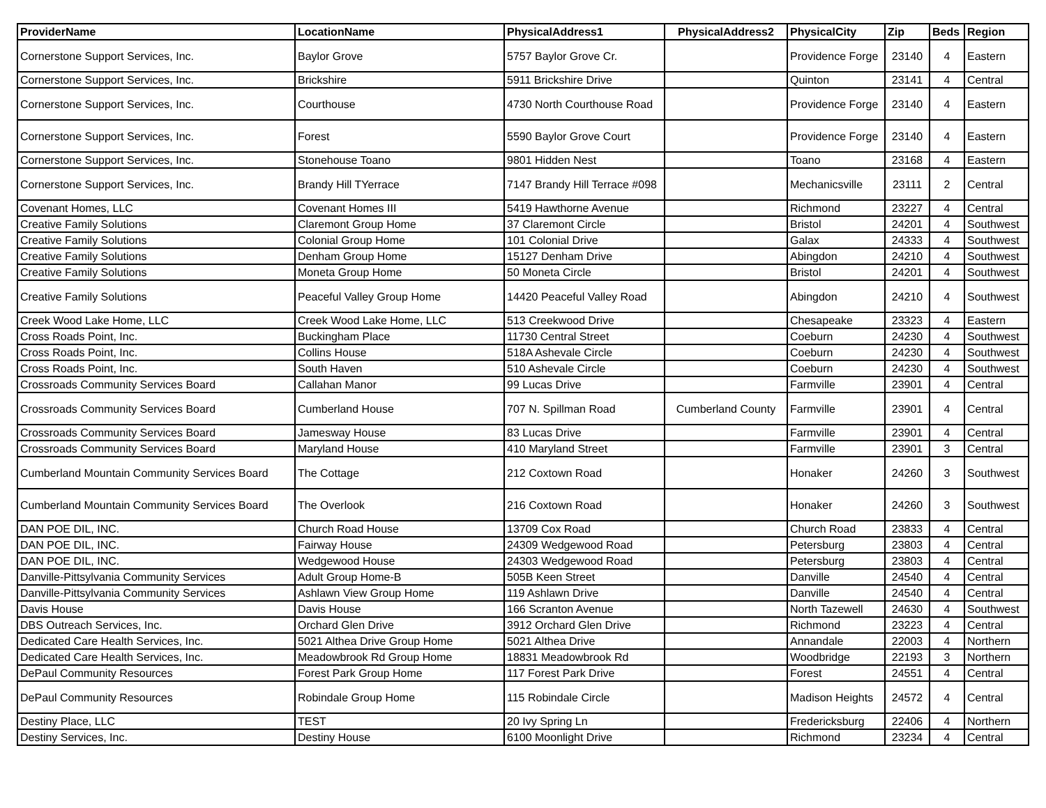| ProviderName | LocationName | PhysicalAddress1 | PhysicalAddress2 | PhysicalCity | Zip | Beds | Region |
| --- | --- | --- | --- | --- | --- | --- | --- |
| Cornerstone Support Services, Inc. | Baylor Grove | 5757 Baylor Grove Cr. | | Providence Forge | 23140 | 4 | Eastern |
| Cornerstone Support Services, Inc. | Brickshire | 5911 Brickshire Drive | | Quinton | 23141 | 4 | Central |
| Cornerstone Support Services, Inc. | Courthouse | 4730 North Courthouse Road | | Providence Forge | 23140 | 4 | Eastern |
| Cornerstone Support Services, Inc. | Forest | 5590 Baylor Grove Court | | Providence Forge | 23140 | 4 | Eastern |
| Cornerstone Support Services, Inc. | Stonehouse Toano | 9801 Hidden Nest | | Toano | 23168 | 4 | Eastern |
| Cornerstone Support Services, Inc. | Brandy Hill TYerrace | 7147 Brandy Hill Terrace #098 | | Mechanicsville | 23111 | 2 | Central |
| Covenant Homes, LLC | Covenant Homes III | 5419 Hawthorne Avenue | | Richmond | 23227 | 4 | Central |
| Creative Family Solutions | Claremont Group Home | 37 Claremont Circle | | Bristol | 24201 | 4 | Southwest |
| Creative Family Solutions | Colonial Group Home | 101 Colonial Drive | | Galax | 24333 | 4 | Southwest |
| Creative Family Solutions | Denham Group Home | 15127 Denham Drive | | Abingdon | 24210 | 4 | Southwest |
| Creative Family Solutions | Moneta Group Home | 50 Moneta Circle | | Bristol | 24201 | 4 | Southwest |
| Creative Family Solutions | Peaceful Valley Group Home | 14420 Peaceful Valley Road | | Abingdon | 24210 | 4 | Southwest |
| Creek Wood Lake Home, LLC | Creek Wood Lake Home, LLC | 513 Creekwood Drive | | Chesapeake | 23323 | 4 | Eastern |
| Cross Roads Point, Inc. | Buckingham Place | 11730 Central Street | | Coeburn | 24230 | 4 | Southwest |
| Cross Roads Point, Inc. | Collins House | 518A Ashevale Circle | | Coeburn | 24230 | 4 | Southwest |
| Cross Roads Point, Inc. | South Haven | 510 Ashevale Circle | | Coeburn | 24230 | 4 | Southwest |
| Crossroads Community Services Board | Callahan Manor | 99 Lucas Drive | | Farmville | 23901 | 4 | Central |
| Crossroads Community Services Board | Cumberland House | 707 N. Spillman Road | Cumberland County | Farmville | 23901 | 4 | Central |
| Crossroads Community Services Board | Jamesway House | 83 Lucas Drive | | Farmville | 23901 | 4 | Central |
| Crossroads Community Services Board | Maryland House | 410 Maryland Street | | Farmville | 23901 | 3 | Central |
| Cumberland Mountain Community Services Board | The Cottage | 212 Coxtown Road | | Honaker | 24260 | 3 | Southwest |
| Cumberland Mountain Community Services Board | The Overlook | 216 Coxtown Road | | Honaker | 24260 | 3 | Southwest |
| DAN POE DIL, INC. | Church Road House | 13709 Cox Road | | Church Road | 23833 | 4 | Central |
| DAN POE DIL, INC. | Fairway House | 24309 Wedgewood Road | | Petersburg | 23803 | 4 | Central |
| DAN POE DIL, INC. | Wedgewood House | 24303 Wedgewood Road | | Petersburg | 23803 | 4 | Central |
| Danville-Pittsylvania Community Services | Adult Group Home-B | 505B Keen Street | | Danville | 24540 | 4 | Central |
| Danville-Pittsylvania Community Services | Ashlawn View Group Home | 119 Ashlawn Drive | | Danville | 24540 | 4 | Central |
| Davis House | Davis House | 166 Scranton Avenue | | North Tazewell | 24630 | 4 | Southwest |
| DBS Outreach Services, Inc. | Orchard Glen Drive | 3912 Orchard Glen Drive | | Richmond | 23223 | 4 | Central |
| Dedicated Care Health Services, Inc. | 5021 Althea Drive Group Home | 5021 Althea Drive | | Annandale | 22003 | 4 | Northern |
| Dedicated Care Health Services, Inc. | Meadowbrook Rd Group Home | 18831 Meadowbrook Rd | | Woodbridge | 22193 | 3 | Northern |
| DePaul Community Resources | Forest Park Group Home | 117 Forest Park Drive | | Forest | 24551 | 4 | Central |
| DePaul Community Resources | Robindale Group Home | 115 Robindale Circle | | Madison Heights | 24572 | 4 | Central |
| Destiny Place, LLC | TEST | 20 Ivy Spring Ln | | Fredericksburg | 22406 | 4 | Northern |
| Destiny Services, Inc. | Destiny House | 6100 Moonlight Drive | | Richmond | 23234 | 4 | Central |